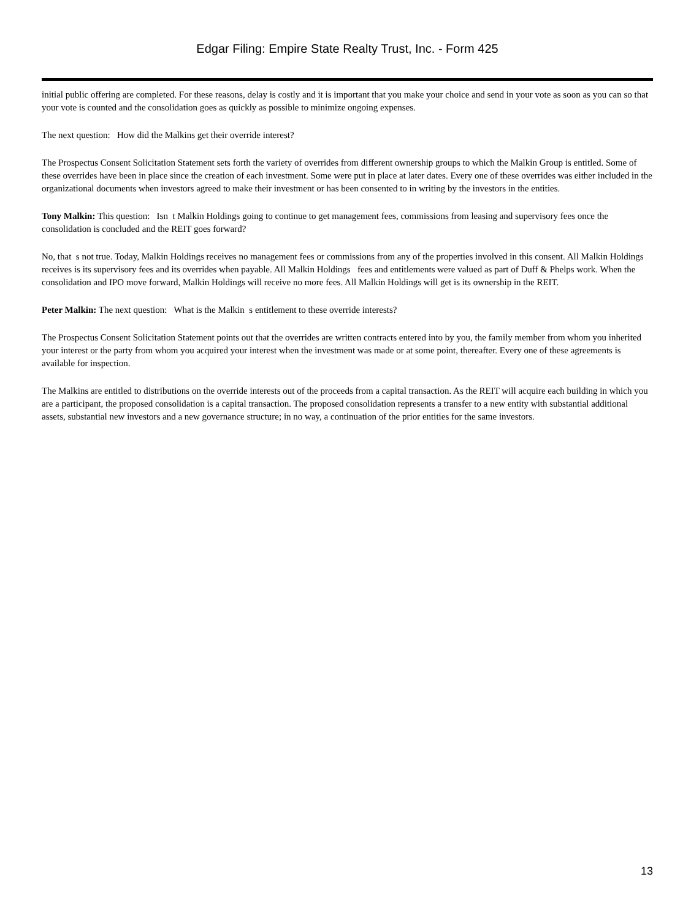Edgar Filing: Empire State Realty Trust, Inc. - Form 425
initial public offering are completed. For these reasons, delay is costly and it is important that you make your choice and send in your vote as soon as you can so that your vote is counted and the consolidation goes as quickly as possible to minimize ongoing expenses.
The next question: How did the Malkins get their override interest?
The Prospectus Consent Solicitation Statement sets forth the variety of overrides from different ownership groups to which the Malkin Group is entitled. Some of these overrides have been in place since the creation of each investment. Some were put in place at later dates. Every one of these overrides was either included in the organizational documents when investors agreed to make their investment or has been consented to in writing by the investors in the entities.
Tony Malkin: This question: Isn t Malkin Holdings going to continue to get management fees, commissions from leasing and supervisory fees once the consolidation is concluded and the REIT goes forward?
No, that s not true. Today, Malkin Holdings receives no management fees or commissions from any of the properties involved in this consent. All Malkin Holdings receives is its supervisory fees and its overrides when payable. All Malkin Holdings fees and entitlements were valued as part of Duff & Phelps work. When the consolidation and IPO move forward, Malkin Holdings will receive no more fees. All Malkin Holdings will get is its ownership in the REIT.
Peter Malkin: The next question: What is the Malkin s entitlement to these override interests?
The Prospectus Consent Solicitation Statement points out that the overrides are written contracts entered into by you, the family member from whom you inherited your interest or the party from whom you acquired your interest when the investment was made or at some point, thereafter. Every one of these agreements is available for inspection.
The Malkins are entitled to distributions on the override interests out of the proceeds from a capital transaction. As the REIT will acquire each building in which you are a participant, the proposed consolidation is a capital transaction. The proposed consolidation represents a transfer to a new entity with substantial additional assets, substantial new investors and a new governance structure; in no way, a continuation of the prior entities for the same investors.
13